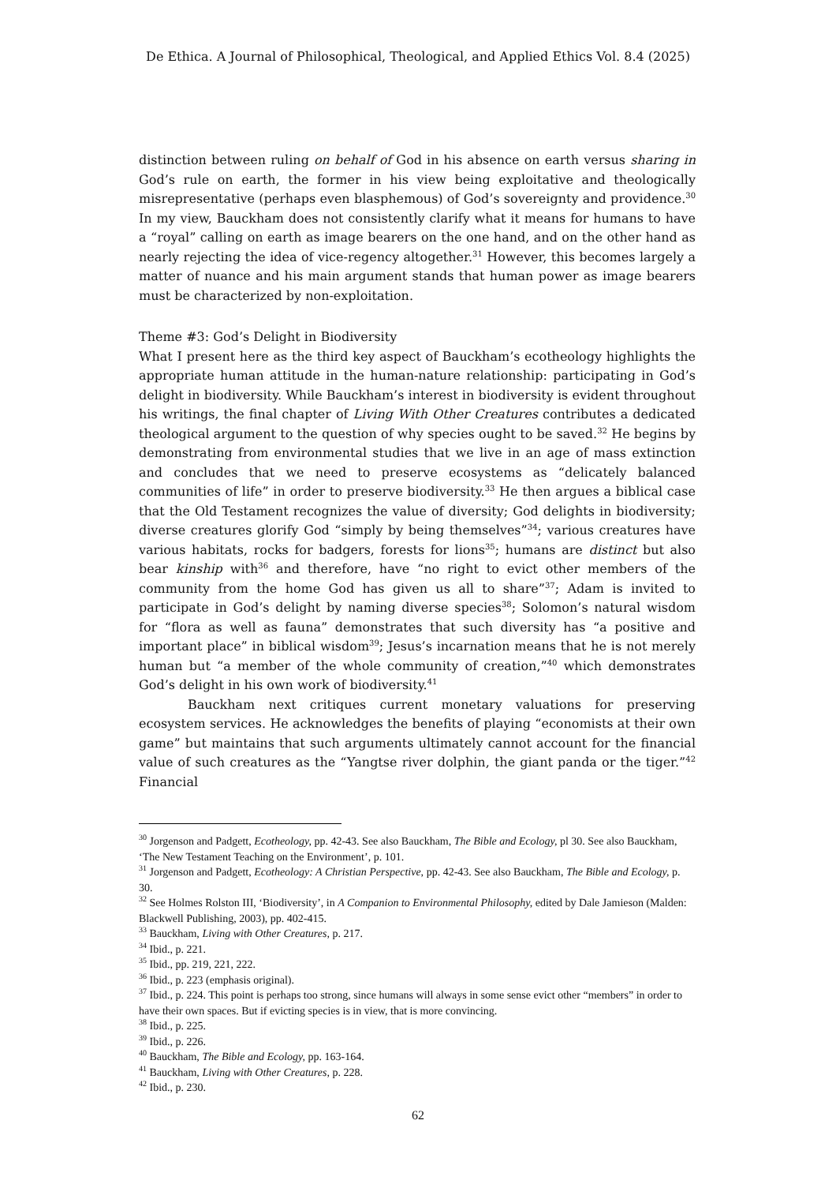De Ethica. A Journal of Philosophical, Theological, and Applied Ethics Vol. 8.4 (2025)
distinction between ruling on behalf of God in his absence on earth versus sharing in God’s rule on earth, the former in his view being exploitative and theologically misrepresentative (perhaps even blasphemous) of God’s sovereignty and providence.<sup>30</sup> In my view, Bauckham does not consistently clarify what it means for humans to have a “royal” calling on earth as image bearers on the one hand, and on the other hand as nearly rejecting the idea of vice-regency altogether.<sup>31</sup> However, this becomes largely a matter of nuance and his main argument stands that human power as image bearers must be characterized by non-exploitation.
Theme #3: God’s Delight in Biodiversity
What I present here as the third key aspect of Bauckham’s ecotheology highlights the appropriate human attitude in the human-nature relationship: participating in God’s delight in biodiversity. While Bauckham’s interest in biodiversity is evident throughout his writings, the final chapter of Living With Other Creatures contributes a dedicated theological argument to the question of why species ought to be saved.<sup>32</sup> He begins by demonstrating from environmental studies that we live in an age of mass extinction and concludes that we need to preserve ecosystems as “delicately balanced communities of life” in order to preserve biodiversity.<sup>33</sup> He then argues a biblical case that the Old Testament recognizes the value of diversity; God delights in biodiversity; diverse creatures glorify God “simply by being themselves”<sup>34</sup>; various creatures have various habitats, rocks for badgers, forests for lions<sup>35</sup>; humans are distinct but also bear kinship with<sup>36</sup> and therefore, have “no right to evict other members of the community from the home God has given us all to share”<sup>37</sup>; Adam is invited to participate in God’s delight by naming diverse species<sup>38</sup>; Solomon’s natural wisdom for “flora as well as fauna” demonstrates that such diversity has “a positive and important place” in biblical wisdom<sup>39</sup>; Jesus’s incarnation means that he is not merely human but “a member of the whole community of creation,”<sup>40</sup> which demonstrates God’s delight in his own work of biodiversity.<sup>41</sup>
Bauckham next critiques current monetary valuations for preserving ecosystem services. He acknowledges the benefits of playing “economists at their own game” but maintains that such arguments ultimately cannot account for the financial value of such creatures as the “Yangtse river dolphin, the giant panda or the tiger.”<sup>42</sup> Financial
<sup>30</sup> Jorgenson and Padgett, Ecotheology, pp. 42-43. See also Bauckham, The Bible and Ecology, pl 30. See also Bauckham, ‘The New Testament Teaching on the Environment’, p. 101.
<sup>31</sup> Jorgenson and Padgett, Ecotheology: A Christian Perspective, pp. 42-43. See also Bauckham, The Bible and Ecology, p. 30.
<sup>32</sup> See Holmes Rolston III, ‘Biodiversity’, in A Companion to Environmental Philosophy, edited by Dale Jamieson (Malden: Blackwell Publishing, 2003), pp. 402-415.
<sup>33</sup> Bauckham, Living with Other Creatures, p. 217.
<sup>34</sup> Ibid., p. 221.
<sup>35</sup> Ibid., pp. 219, 221, 222.
<sup>36</sup> Ibid., p. 223 (emphasis original).
<sup>37</sup> Ibid., p. 224. This point is perhaps too strong, since humans will always in some sense evict other “members” in order to have their own spaces. But if evicting species is in view, that is more convincing.
<sup>38</sup> Ibid., p. 225.
<sup>39</sup> Ibid., p. 226.
<sup>40</sup> Bauckham, The Bible and Ecology, pp. 163-164.
<sup>41</sup> Bauckham, Living with Other Creatures, p. 228.
<sup>42</sup> Ibid., p. 230.
62